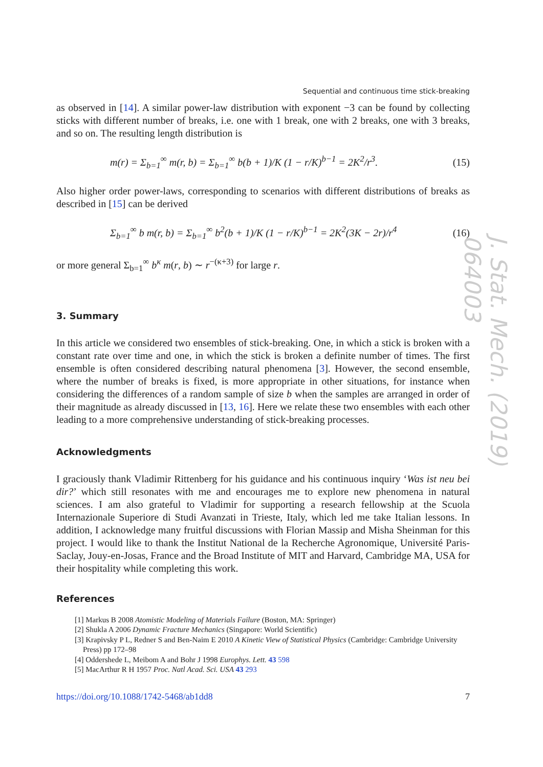J. Stat. Mech. (2019) 064003
Sequential and continuous time stick-breaking
as observed in [14]. A similar power-law distribution with exponent −3 can be found by collecting sticks with different number of breaks, i.e. one with 1 break, one with 2 breaks, one with 3 breaks, and so on. The resulting length distribution is
m(r) = Σ<sub>b=1</sub><sup>∞</sup> m(r, b) = Σ<sub>b=1</sub><sup>∞</sup> b(b + 1)/K (1 − r/K)<sup>b−1</sup> = 2K<sup>2</sup>/r<sup>3</sup>. (15)
Also higher order power-laws, corresponding to scenarios with different distributions of breaks as described in [15] can be derived
Σ<sub>b=1</sub><sup>∞</sup> b m(r, b) = Σ<sub>b=1</sub><sup>∞</sup> b<sup>2</sup>(b + 1)/K (1 − r/K)<sup>b−1</sup> = 2K<sup>2</sup>(3K − 2r)/r<sup>4</sup> (16)
or more general Σ<sub>b=1</sub><sup>∞</sup> b<sup>κ</sup> m(r, b) ∼ r<sup>−(κ+3)</sup> for large r.
3. Summary
In this article we considered two ensembles of stick-breaking. One, in which a stick is broken with a constant rate over time and one, in which the stick is broken a definite number of times. The first ensemble is often considered describing natural phenomena [3]. However, the second ensemble, where the number of breaks is fixed, is more appropriate in other situations, for instance when considering the differences of a random sample of size b when the samples are arranged in order of their magnitude as already discussed in [13, 16]. Here we relate these two ensembles with each other leading to a more comprehensive understanding of stick-breaking processes.
Acknowledgments
I graciously thank Vladimir Rittenberg for his guidance and his continuous inquiry ‘Was ist neu bei dir?’ which still resonates with me and encourages me to explore new phenomena in natural sciences. I am also grateful to Vladimir for supporting a research fellowship at the Scuola Internazionale Superiore di Studi Avanzati in Trieste, Italy, which led me take Italian lessons. In addition, I acknowledge many fruitful discussions with Florian Massip and Misha Sheinman for this project. I would like to thank the Institut National de la Recherche Agronomique, Université Paris-Saclay, Jouy-en-Josas, France and the Broad Institute of MIT and Harvard, Cambridge MA, USA for their hospitality while completing this work.
References
[1] Markus B 2008 Atomistic Modeling of Materials Failure (Boston, MA: Springer)
[2] Shukla A 2006 Dynamic Fracture Mechanics (Singapore: World Scientific)
[3] Krapivsky P L, Redner S and Ben-Naim E 2010 A Kinetic View of Statistical Physics (Cambridge: Cambridge University Press) pp 172–98
[4] Oddershede L, Meibom A and Bohr J 1998 Europhys. Lett. 43 598
[5] MacArthur R H 1957 Proc. Natl Acad. Sci. USA 43 293
https://doi.org/10.1088/1742-5468/ab1dd8 7